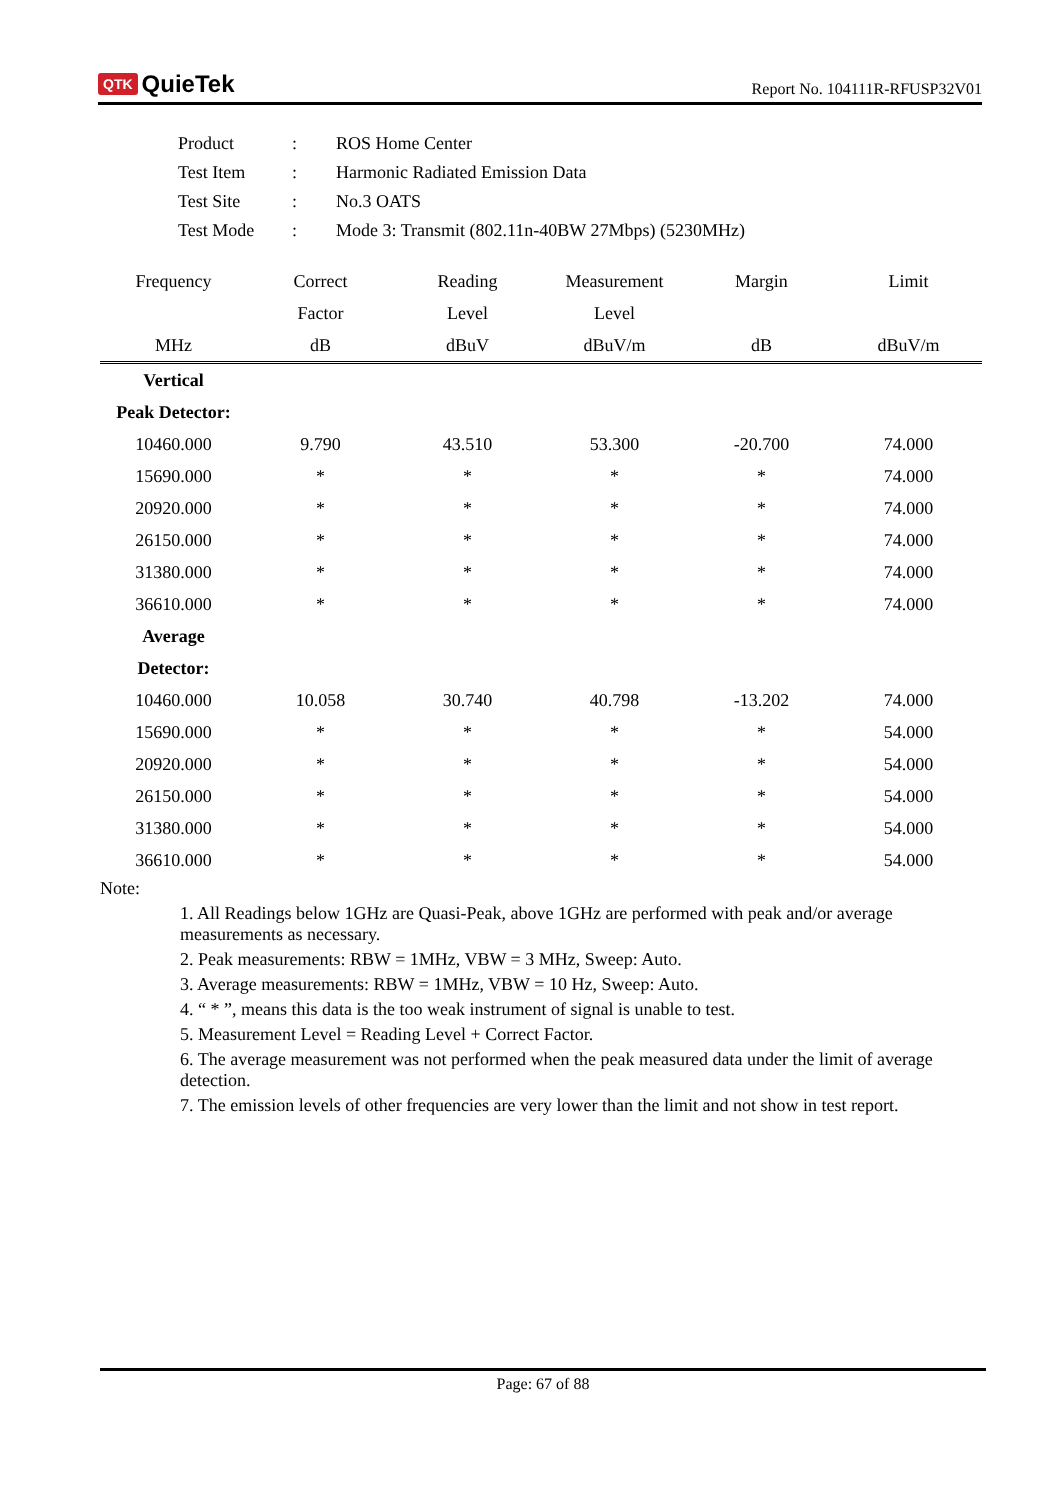QTK QuieTek
Report No. 104111R-RFUSP32V01
| Product | : | ROS Home Center |
| Test Item | : | Harmonic Radiated Emission Data |
| Test Site | : | No.3 OATS |
| Test Mode | : | Mode 3: Transmit (802.11n-40BW 27Mbps) (5230MHz) |
| Frequency | Correct | Reading | Measurement | Margin | Limit |
| --- | --- | --- | --- | --- | --- |
| | Factor | Level | Level | | |
| MHz | dB | dBuV | dBuV/m | dB | dBuV/m |
| Vertical | | | | | |
| Peak Detector: | | | | | |
| 10460.000 | 9.790 | 43.510 | 53.300 | -20.700 | 74.000 |
| 15690.000 | * | * | * | * | 74.000 |
| 20920.000 | * | * | * | * | 74.000 |
| 26150.000 | * | * | * | * | 74.000 |
| 31380.000 | * | * | * | * | 74.000 |
| 36610.000 | * | * | * | * | 74.000 |
| Average | | | | | |
| Detector: | | | | | |
| 10460.000 | 10.058 | 30.740 | 40.798 | -13.202 | 74.000 |
| 15690.000 | * | * | * | * | 54.000 |
| 20920.000 | * | * | * | * | 54.000 |
| 26150.000 | * | * | * | * | 54.000 |
| 31380.000 | * | * | * | * | 54.000 |
| 36610.000 | * | * | * | * | 54.000 |
Note:
1. All Readings below 1GHz are Quasi-Peak, above 1GHz are performed with peak and/or average measurements as necessary.
2. Peak measurements: RBW = 1MHz, VBW = 3 MHz, Sweep: Auto.
3. Average measurements: RBW = 1MHz, VBW = 10 Hz, Sweep: Auto.
4. “ * ”, means this data is the too weak instrument of signal is unable to test.
5. Measurement Level = Reading Level + Correct Factor.
6. The average measurement was not performed when the peak measured data under the limit of average detection.
7. The emission levels of other frequencies are very lower than the limit and not show in test report.
Page: 67 of 88